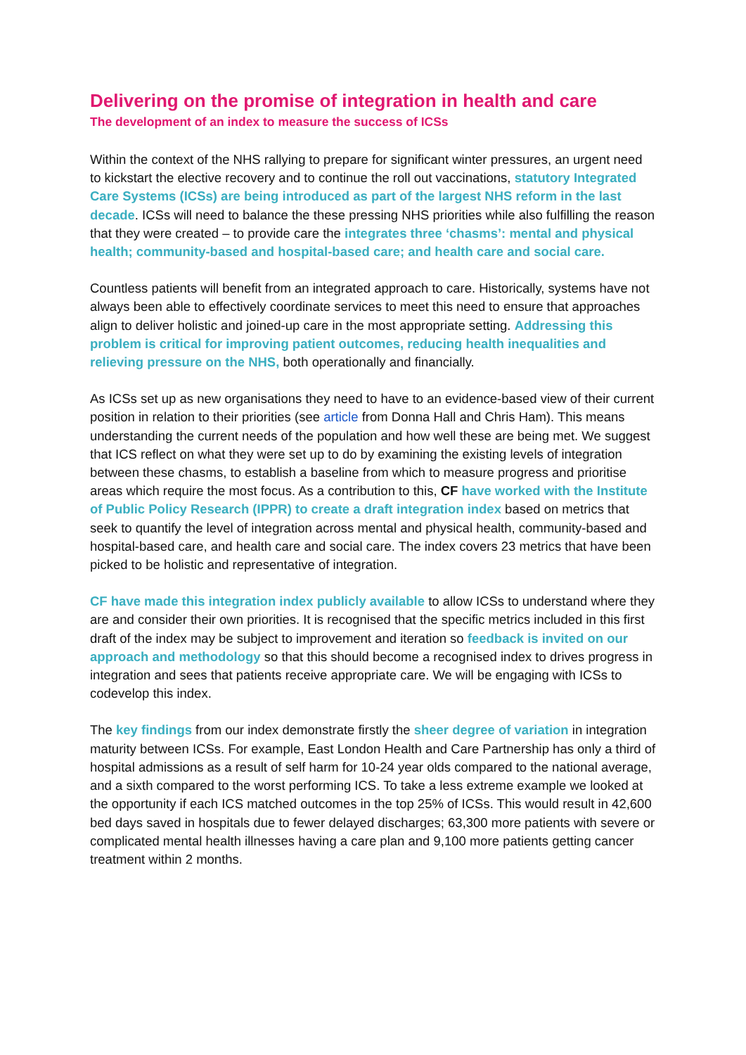Delivering on the promise of integration in health and care
The development of an index to measure the success of ICSs
Within the context of the NHS rallying to prepare for significant winter pressures, an urgent need to kickstart the elective recovery and to continue the roll out vaccinations, statutory Integrated Care Systems (ICSs) are being introduced as part of the largest NHS reform in the last decade. ICSs will need to balance the these pressing NHS priorities while also fulfilling the reason that they were created – to provide care the integrates three ‘chasms’: mental and physical health; community-based and hospital-based care; and health care and social care.
Countless patients will benefit from an integrated approach to care. Historically, systems have not always been able to effectively coordinate services to meet this need to ensure that approaches align to deliver holistic and joined-up care in the most appropriate setting. Addressing this problem is critical for improving patient outcomes, reducing health inequalities and relieving pressure on the NHS, both operationally and financially.
As ICSs set up as new organisations they need to have to an evidence-based view of their current position in relation to their priorities (see article from Donna Hall and Chris Ham). This means understanding the current needs of the population and how well these are being met. We suggest that ICS reflect on what they were set up to do by examining the existing levels of integration between these chasms, to establish a baseline from which to measure progress and prioritise areas which require the most focus. As a contribution to this, CF have worked with the Institute of Public Policy Research (IPPR) to create a draft integration index based on metrics that seek to quantify the level of integration across mental and physical health, community-based and hospital-based care, and health care and social care. The index covers 23 metrics that have been picked to be holistic and representative of integration.
CF have made this integration index publicly available to allow ICSs to understand where they are and consider their own priorities. It is recognised that the specific metrics included in this first draft of the index may be subject to improvement and iteration so feedback is invited on our approach and methodology so that this should become a recognised index to drives progress in integration and sees that patients receive appropriate care. We will be engaging with ICSs to codevelop this index.
The key findings from our index demonstrate firstly the sheer degree of variation in integration maturity between ICSs. For example, East London Health and Care Partnership has only a third of hospital admissions as a result of self harm for 10-24 year olds compared to the national average, and a sixth compared to the worst performing ICS. To take a less extreme example we looked at the opportunity if each ICS matched outcomes in the top 25% of ICSs. This would result in 42,600 bed days saved in hospitals due to fewer delayed discharges; 63,300 more patients with severe or complicated mental health illnesses having a care plan and 9,100 more patients getting cancer treatment within 2 months.